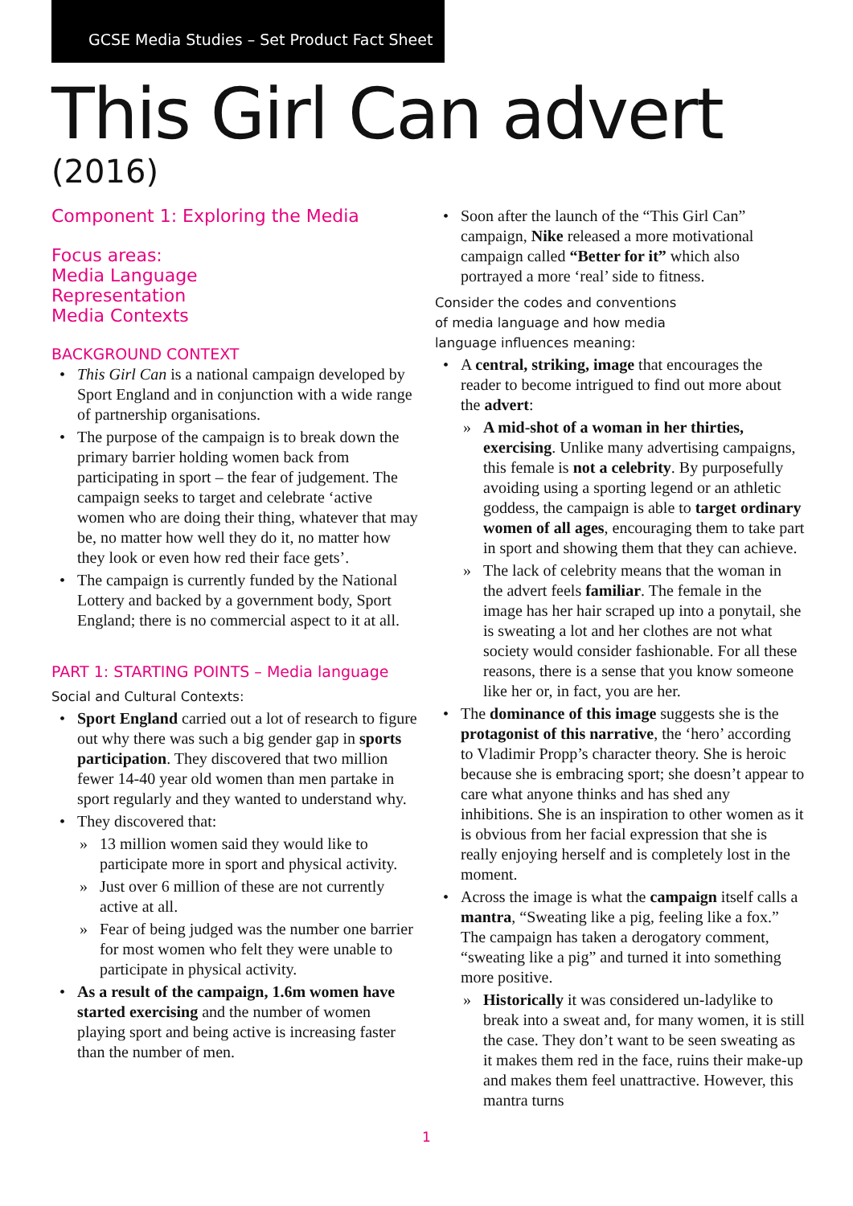GCSE Media Studies – Set Product Fact Sheet
This Girl Can advert
(2016)
Component 1: Exploring the Media
Focus areas:
Media Language
Representation
Media Contexts
BACKGROUND CONTEXT
This Girl Can is a national campaign developed by Sport England and in conjunction with a wide range of partnership organisations.
The purpose of the campaign is to break down the primary barrier holding women back from participating in sport – the fear of judgement. The campaign seeks to target and celebrate ‘active women who are doing their thing, whatever that may be, no matter how well they do it, no matter how they look or even how red their face gets’.
The campaign is currently funded by the National Lottery and backed by a government body, Sport England; there is no commercial aspect to it at all.
PART 1: STARTING POINTS – Media language
Social and Cultural Contexts:
Sport England carried out a lot of research to figure out why there was such a big gender gap in sports participation. They discovered that two million fewer 14-40 year old women than men partake in sport regularly and they wanted to understand why.
They discovered that:
13 million women said they would like to participate more in sport and physical activity.
Just over 6 million of these are not currently active at all.
Fear of being judged was the number one barrier for most women who felt they were unable to participate in physical activity.
As a result of the campaign, 1.6m women have started exercising and the number of women playing sport and being active is increasing faster than the number of men.
Soon after the launch of the “This Girl Can” campaign, Nike released a more motivational campaign called “Better for it” which also portrayed a more ‘real’ side to fitness.
Consider the codes and conventions
of media language and how media
language influences meaning:
A central, striking, image that encourages the reader to become intrigued to find out more about the advert:
A mid-shot of a woman in her thirties, exercising. Unlike many advertising campaigns, this female is not a celebrity. By purposefully avoiding using a sporting legend or an athletic goddess, the campaign is able to target ordinary women of all ages, encouraging them to take part in sport and showing them that they can achieve.
The lack of celebrity means that the woman in the advert feels familiar. The female in the image has her hair scraped up into a ponytail, she is sweating a lot and her clothes are not what society would consider fashionable. For all these reasons, there is a sense that you know someone like her or, in fact, you are her.
The dominance of this image suggests she is the protagonist of this narrative, the ‘hero’ according to Vladimir Propp’s character theory. She is heroic because she is embracing sport; she doesn’t appear to care what anyone thinks and has shed any inhibitions. She is an inspiration to other women as it is obvious from her facial expression that she is really enjoying herself and is completely lost in the moment.
Across the image is what the campaign itself calls a mantra, “Sweating like a pig, feeling like a fox.” The campaign has taken a derogatory comment, “sweating like a pig” and turned it into something more positive.
Historically it was considered un-ladylike to break into a sweat and, for many women, it is still the case. They don’t want to be seen sweating as it makes them red in the face, ruins their make-up and makes them feel unattractive. However, this mantra turns
1